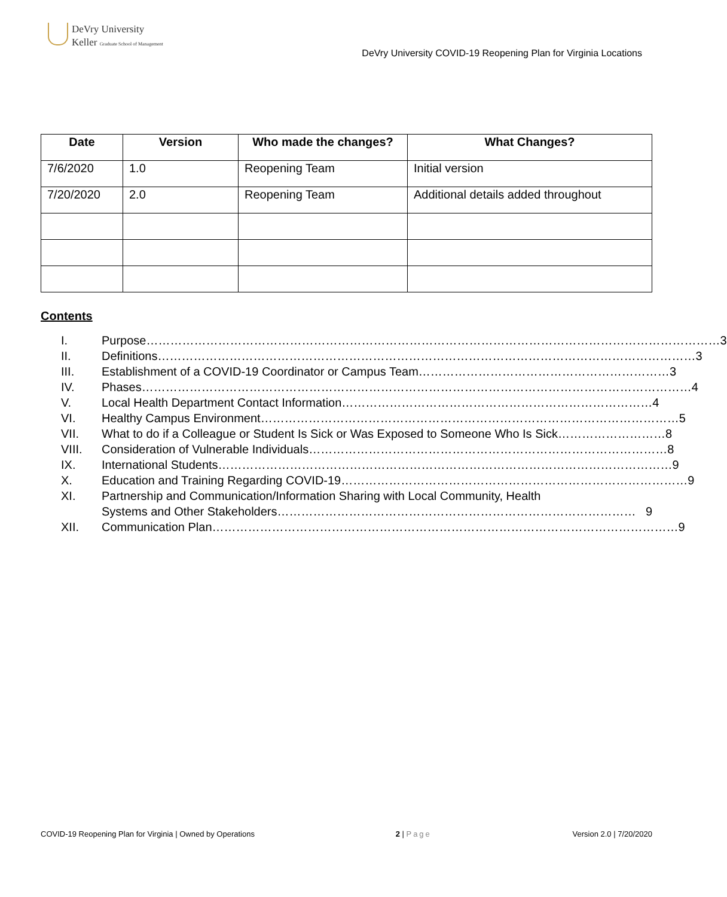DeVry University
Keller Graduate School of Management
DeVry University COVID-19 Reopening Plan for Virginia Locations
| Date | Version | Who made the changes? | What Changes? |
| --- | --- | --- | --- |
| 7/6/2020 | 1.0 | Reopening Team | Initial version |
| 7/20/2020 | 2.0 | Reopening Team | Additional details added throughout |
Contents
I. Purpose……………………………………………………………………………………………………………………………… 3
II. Definitions……………………………………………………………………………………………………………………… 3
III. Establishment of a COVID-19 Coordinator or Campus Team……………………………………………………… 3
IV. Phases………………………………………………………………………………………………………………………… 4
V. Local Health Department Contact Information…………………………………………………………………… 4
VI. Healthy Campus Environment…………………………………………………………………………………………… 5
VII. What to do if a Colleague or Student Is Sick or Was Exposed to Someone Who Is Sick……………………… 8
VIII. Consideration of Vulnerable Individuals……………………………………………………………………………… 8
IX. International Students…………………………………………………………………………………………………… 9
X. Education and Training Regarding COVID-19…………………………………………………………………………… 9
XI. Partnership and Communication/Information Sharing with Local Community, Health
Systems and Other Stakeholders……………………………………………………………………………… 9
XII. Communication Plan……………………………………………………………………………………………………… 9
COVID-19 Reopening Plan for Virginia | Owned by Operations 2 | Page Version 2.0 | 7/20/2020